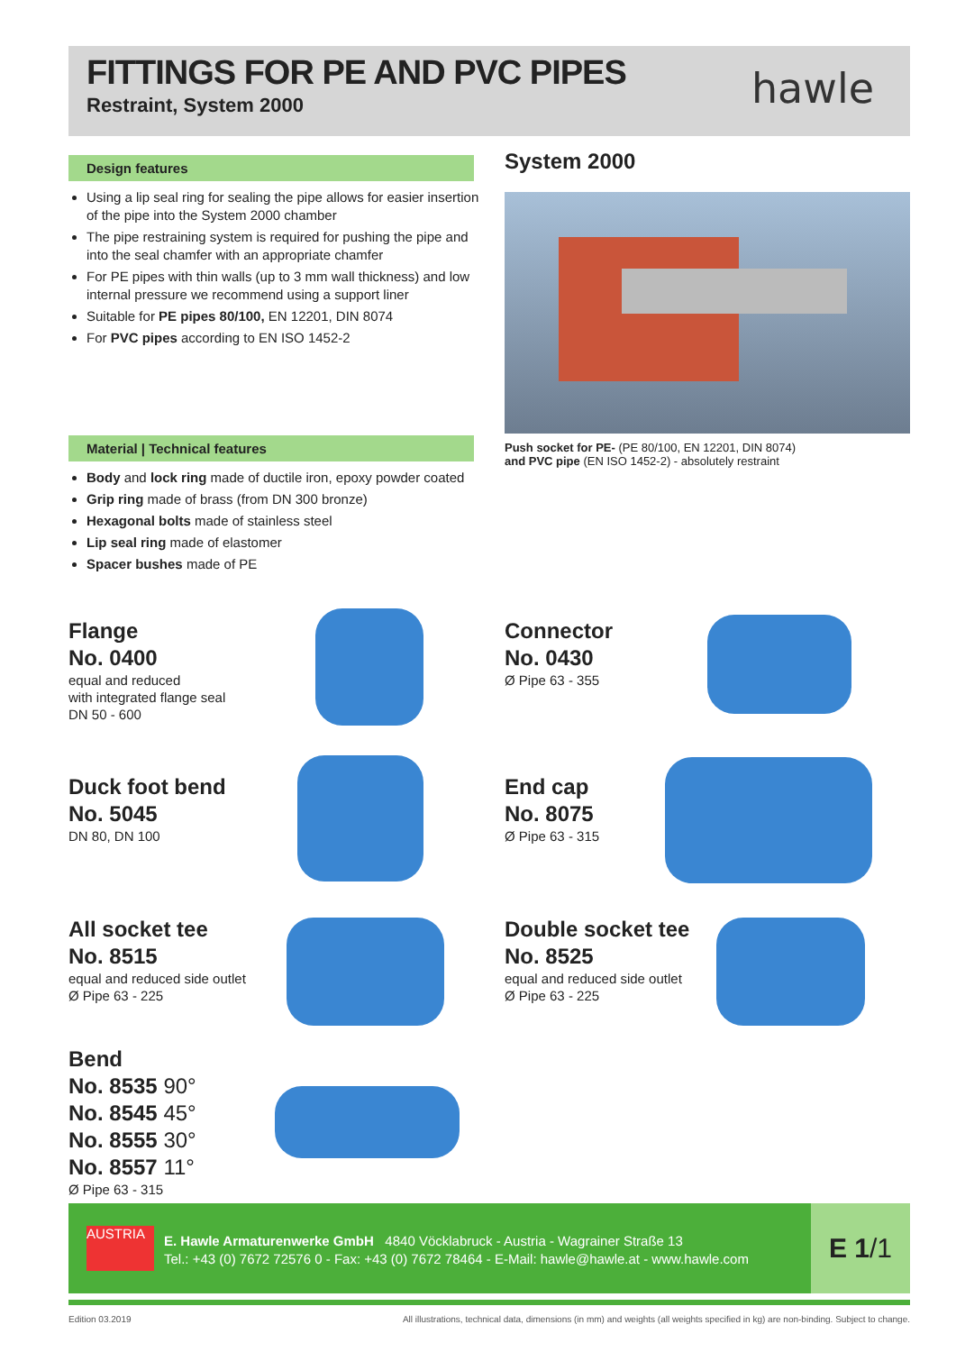FITTINGS FOR PE AND PVC PIPES
Restraint, System 2000
hawle
Design features
Using a lip seal ring for sealing the pipe allows for easier insertion of the pipe into the System 2000 chamber
The pipe restraining system is required for pushing the pipe and into the seal chamfer with an appropriate chamfer
For PE pipes with thin walls (up to 3 mm wall thickness) and low internal pressure we recommend using a support liner
Suitable for PE pipes 80/100, EN 12201, DIN 8074
For PVC pipes according to EN ISO 1452-2
Material | Technical features
Body and lock ring made of ductile iron, epoxy powder coated
Grip ring made of brass (from DN 300 bronze)
Hexagonal bolts made of stainless steel
Lip seal ring made of elastomer
Spacer bushes made of PE
System 2000
Push socket for PE- (PE 80/100, EN 12201, DIN 8074)
and PVC pipe (EN ISO 1452-2) - absolutely restraint
Flange
No. 0400
equal and reduced
with integrated flange seal
DN 50 - 600
Connector
No. 0430
Ø Pipe 63 - 355
Duck foot bend
No. 5045
DN 80, DN 100
End cap
No. 8075
Ø Pipe 63 - 315
All socket tee
No. 8515
equal and reduced side outlet
Ø Pipe 63 - 225
Double socket tee
No. 8525
equal and reduced side outlet
Ø Pipe 63 - 225
Bend
No. 8535 90°
No. 8545 45°
No. 8555 30°
No. 8557 11°
Ø Pipe 63 - 315
AUSTRIA
E. Hawle Armaturenwerke GmbH 4840 Vöcklabruck - Austria - Wagrainer Straße 13
Tel.: +43 (0) 7672 72576 0 - Fax: +43 (0) 7672 78464 - E-Mail: hawle@hawle.at - www.hawle.com
E 1/1
Edition 03.2019
All illustrations, technical data, dimensions (in mm) and weights (all weights specified in kg) are non-binding. Subject to change.